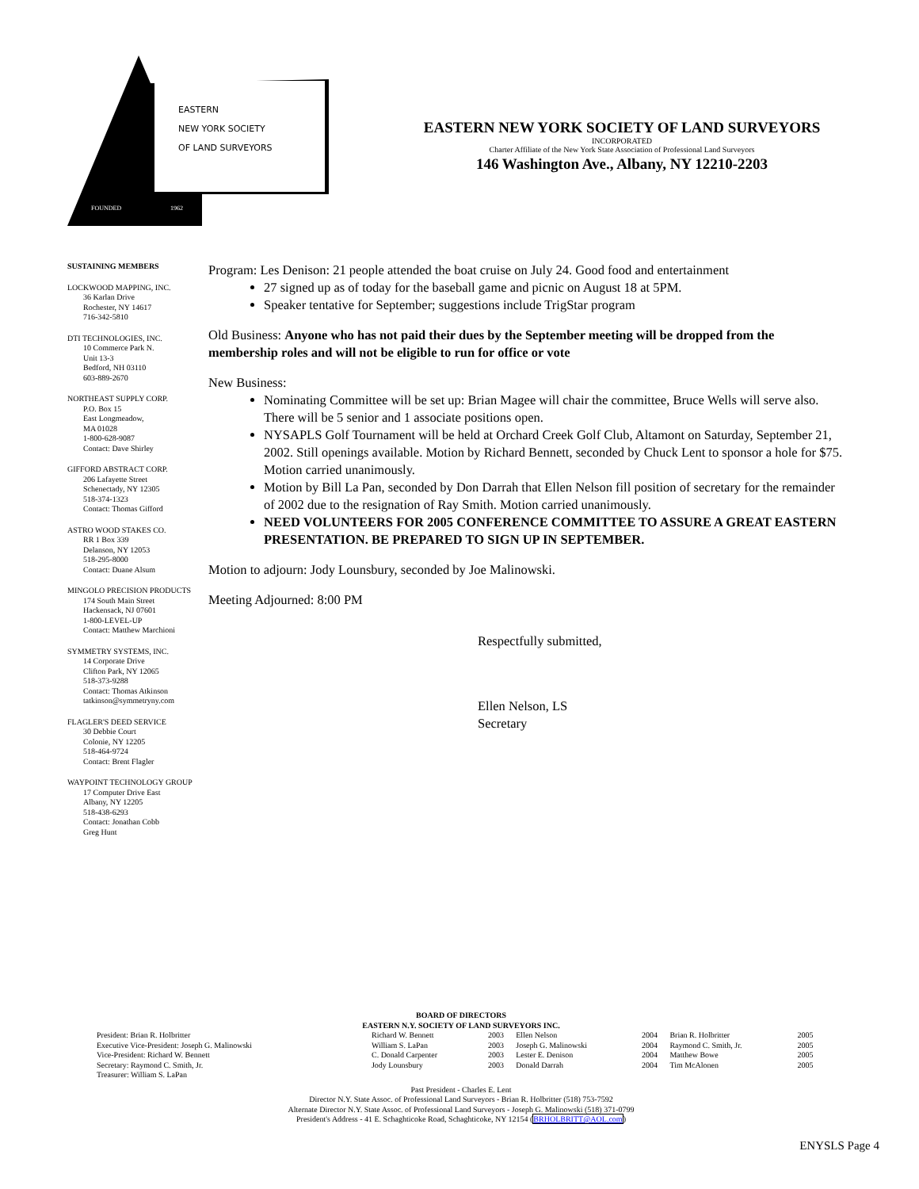EASTERN
NEW YORK SOCIETY
OF LAND SURVEYORS
FOUNDED
1962
EASTERN NEW YORK SOCIETY OF LAND SURVEYORS
INCORPORATED
Charter Affiliate of the New York State Association of Professional Land Surveyors
146 Washington Ave., Albany, NY 12210-2203
SUSTAINING MEMBERS
LOCKWOOD MAPPING, INC.
36 Karlan Drive
Rochester, NY 14617
716-342-5810
DTI TECHNOLOGIES, INC.
10 Commerce Park N.
Unit 13-3
Bedford, NH 03110
603-889-2670
NORTHEAST SUPPLY CORP.
P.O. Box 15
East Longmeadow,
MA 01028
1-800-628-9087
Contact: Dave Shirley
GIFFORD ABSTRACT CORP.
206 Lafayette Street
Schenectady, NY 12305
518-374-1323
Contact: Thomas Gifford
ASTRO WOOD STAKES CO.
RR 1 Box 339
Delanson, NY 12053
518-295-8000
Contact: Duane Alsum
MINGOLO PRECISION PRODUCTS
174 South Main Street
Hackensack, NJ 07601
1-800-LEVEL-UP
Contact: Matthew Marchioni
SYMMETRY SYSTEMS, INC.
14 Corporate Drive
Clifton Park, NY 12065
518-373-9288
Contact: Thomas Atkinson
tatkinson@symmetryny.com
FLAGLER'S DEED SERVICE
30 Debbie Court
Colonie, NY 12205
518-464-9724
Contact: Brent Flagler
WAYPOINT TECHNOLOGY GROUP
17 Computer Drive East
Albany, NY 12205
518-438-6293
Contact: Jonathan Cobb
Greg Hunt
Program: Les Denison: 21 people attended the boat cruise on July 24. Good food and entertainment
27 signed up as of today for the baseball game and picnic on August 18 at 5PM.
Speaker tentative for September; suggestions include TrigStar program
Old Business: Anyone who has not paid their dues by the September meeting will be dropped from the membership roles and will not be eligible to run for office or vote
New Business:
Nominating Committee will be set up: Brian Magee will chair the committee, Bruce Wells will serve also. There will be 5 senior and 1 associate positions open.
NYSAPLS Golf Tournament will be held at Orchard Creek Golf Club, Altamont on Saturday, September 21, 2002. Still openings available. Motion by Richard Bennett, seconded by Chuck Lent to sponsor a hole for $75. Motion carried unanimously.
Motion by Bill La Pan, seconded by Don Darrah that Ellen Nelson fill position of secretary for the remainder of 2002 due to the resignation of Ray Smith. Motion carried unanimously.
NEED VOLUNTEERS FOR 2005 CONFERENCE COMMITTEE TO ASSURE A GREAT EASTERN PRESENTATION. BE PREPARED TO SIGN UP IN SEPTEMBER.
Motion to adjourn: Jody Lounsbury, seconded by Joe Malinowski.
Meeting Adjourned: 8:00 PM
Respectfully submitted,
Ellen Nelson, LS
Secretary
BOARD OF DIRECTORS
EASTERN N.Y. SOCIETY OF LAND SURVEYORS INC.
| President: Brian R. Holbritter | Richard W. Bennett | 2003 | Ellen Nelson | 2004 | Brian R. Holbritter | 2005 |
| Executive Vice-President: Joseph G. Malinowski | William S. LaPan | 2003 | Joseph G. Malinowski | 2004 | Raymond C. Smith, Jr. | 2005 |
| Vice-President: Richard W. Bennett | C. Donald Carpenter | 2003 | Lester E. Denison | 2004 | Matthew Bowe | 2005 |
| Secretary: Raymond C. Smith, Jr. | Jody Lounsbury | 2003 | Donald Darrah | 2004 | Tim McAlonen | 2005 |
| Treasurer: William S. LaPan | | | | | | |
Past President - Charles E. Lent
Director N.Y. State Assoc. of Professional Land Surveyors - Brian R. Holbritter (518) 753-7592
Alternate Director N.Y. State Assoc. of Professional Land Surveyors - Joseph G. Malinowski (518) 371-0799
President's Address - 41 E. Schaghticoke Road, Schaghticoke, NY 12154 (BRHOLBRITT@AOL.com)
ENYSLS Page 4